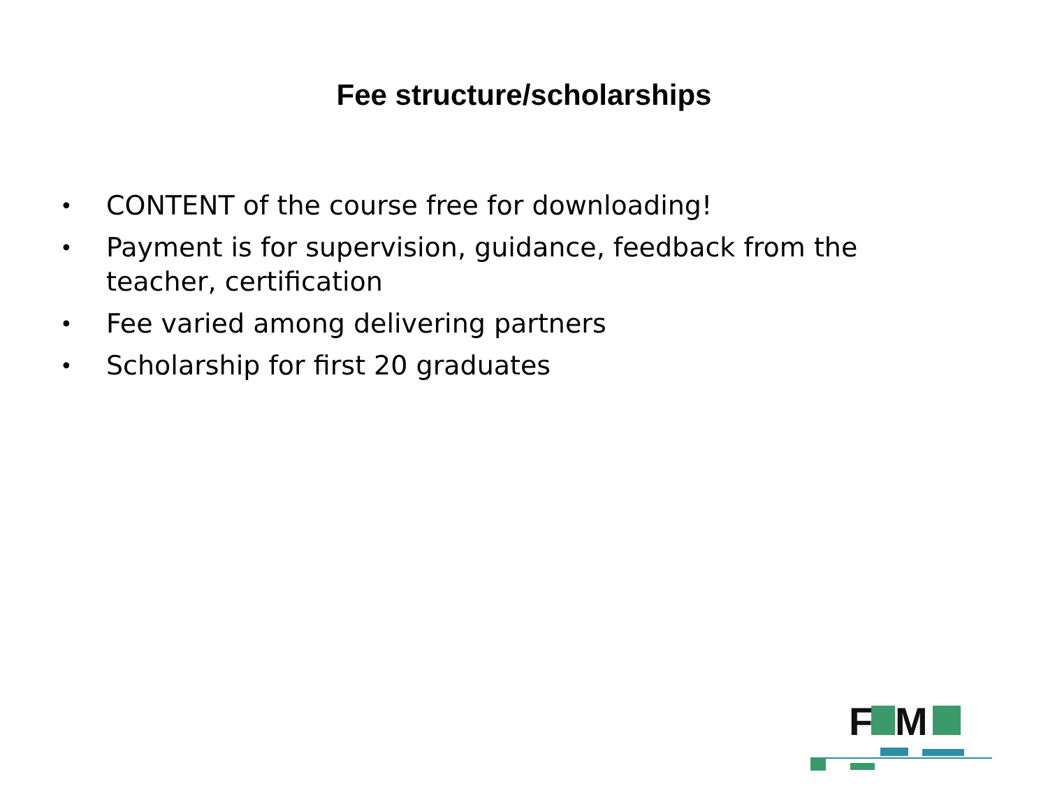Fee structure/scholarships
• CONTENT of the course free for downloading!
• Payment is for supervision, guidance, feedback from the teacher, certification
• Fee varied among delivering partners
• Scholarship for first 20 graduates
F
M